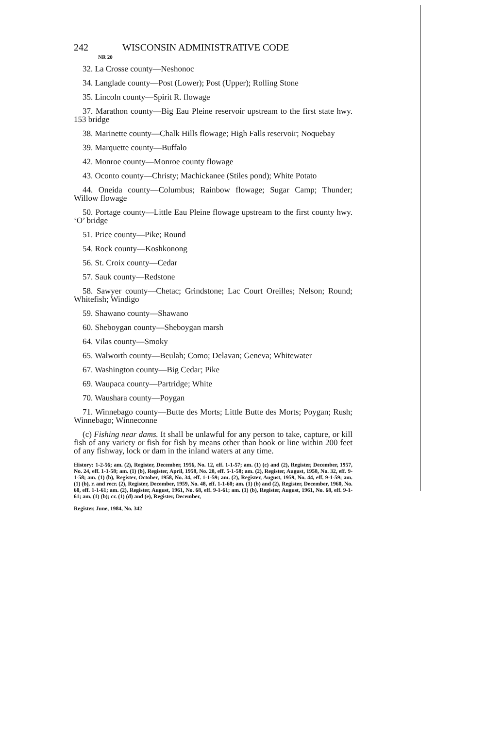242 WISCONSIN ADMINISTRATIVE CODE
NR 20
32. La Crosse county—Neshonoc
34. Langlade county—Post (Lower); Post (Upper); Rolling Stone
35. Lincoln county—Spirit R. flowage
37. Marathon county—Big Eau Pleine reservoir upstream to the first state hwy. 153 bridge
38. Marinette county—Chalk Hills flowage; High Falls reservoir; No­quebay
39. Marquette county—Buffalo
42. Monroe county—Monroe county flowage
43. Oconto county—Christy; Machickanee (Stiles pond); White Po­tato
44. Oneida county—Columbus; Rainbow flowage; Sugar Camp; Thun­der; Willow flowage
50. Portage county—Little Eau Pleine flowage upstream to the first county hwy. ‘O’ bridge
51. Price county—Pike; Round
54. Rock county—Koshkonong
56. St. Croix county—Cedar
57. Sauk county—Redstone
58. Sawyer county—Chetac; Grindstone; Lac Court Oreilles; Nelson; Round; Whitefish; Windigo
59. Shawano county—Shawano
60. Sheboygan county—Sheboygan marsh
64. Vilas county—Smoky
65. Walworth county—Beulah; Como; Delavan; Geneva; Whitewater
67. Washington county—Big Cedar; Pike
69. Waupaca county—Partridge; White
70. Waushara county—Poygan
71. Winnebago county—Butte des Morts; Little Butte des Morts; Poygan; Rush; Winnebago; Winneconne
(c) Fishing near dams. It shall be unlawful for any person to take, cap­ture, or kill fish of any variety or fish for fish by means other than hook or line within 200 feet of any fishway, lock or dam in the inland waters at any time.
History: 1-2-56; am. (2), Register, December, 1956, No. 12, eff. 1-1-57; am. (1) (c) and (2), Register, December, 1957, No. 24, eff. 1-1-58; am. (1) (b), Register, April, 1958, No. 28, eff. 5-1-58; am. (2), Register, August, 1958, No. 32, eff. 9-1-58; am. (1) (b), Register, October, 1958, No. 34, eff. 1-1-59; am. (2), Register, August, 1959, No. 44, eff. 9-1-59; am. (1) (b), r. and recr. (2), Register, December, 1959, No. 48, eff. 1-1-60; am. (1) (b) and (2), Register, December, 1960, No. 60, eff. 1-1-61; am. (2), Register, August, 1961, No. 68, eff. 9-1-61; am. (1) (b), Reg­ister, August, 1961, No. 68, eff. 9-1-61; am. (1) (b); cr. (1) (d) and (e), Register, December,
Register, June, 1984, No. 342